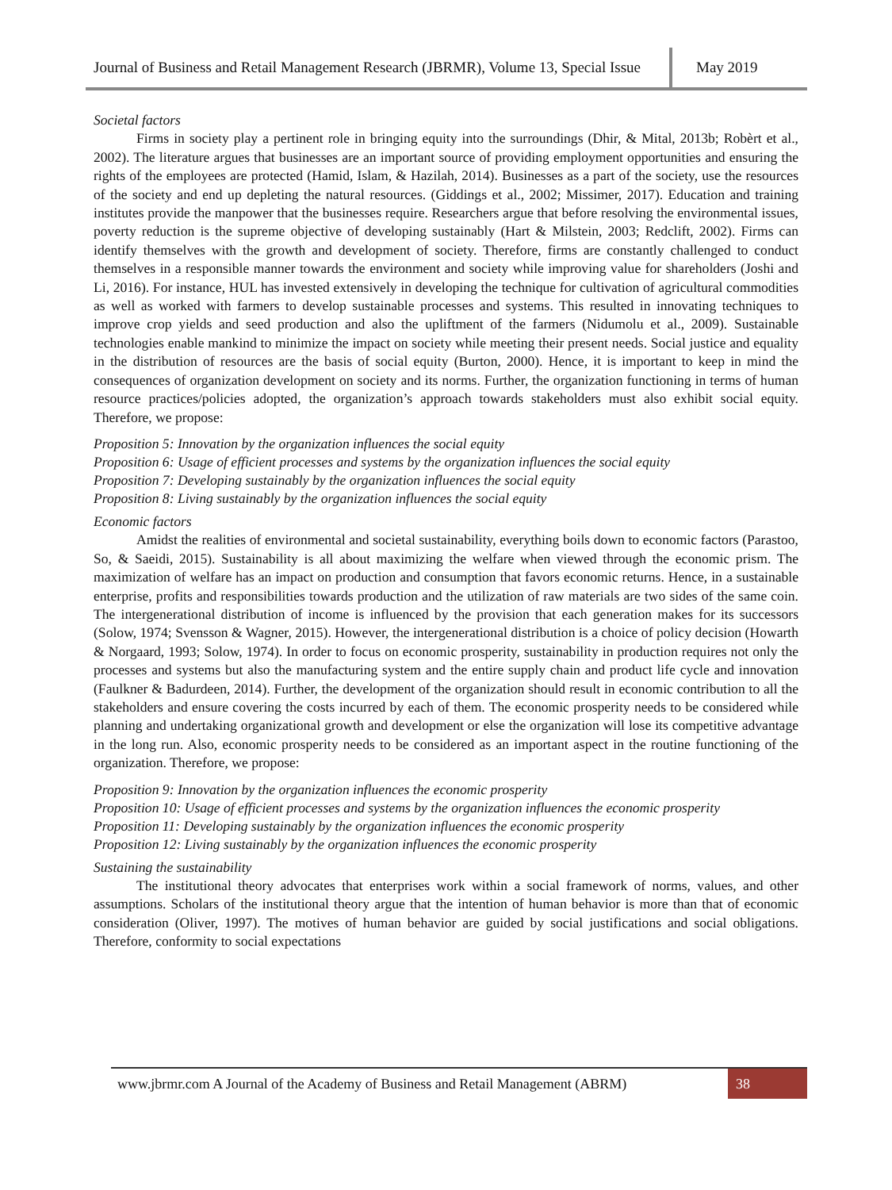Journal of Business and Retail Management Research (JBRMR), Volume 13, Special Issue
May 2019
Societal factors
Firms in society play a pertinent role in bringing equity into the surroundings (Dhir, & Mital, 2013b; Robèrt et al., 2002). The literature argues that businesses are an important source of providing employment opportunities and ensuring the rights of the employees are protected (Hamid, Islam, & Hazilah, 2014). Businesses as a part of the society, use the resources of the society and end up depleting the natural resources. (Giddings et al., 2002; Missimer, 2017). Education and training institutes provide the manpower that the businesses require. Researchers argue that before resolving the environmental issues, poverty reduction is the supreme objective of developing sustainably (Hart & Milstein, 2003; Redclift, 2002). Firms can identify themselves with the growth and development of society. Therefore, firms are constantly challenged to conduct themselves in a responsible manner towards the environment and society while improving value for shareholders (Joshi and Li, 2016). For instance, HUL has invested extensively in developing the technique for cultivation of agricultural commodities as well as worked with farmers to develop sustainable processes and systems. This resulted in innovating techniques to improve crop yields and seed production and also the upliftment of the farmers (Nidumolu et al., 2009). Sustainable technologies enable mankind to minimize the impact on society while meeting their present needs. Social justice and equality in the distribution of resources are the basis of social equity (Burton, 2000). Hence, it is important to keep in mind the consequences of organization development on society and its norms. Further, the organization functioning in terms of human resource practices/policies adopted, the organization’s approach towards stakeholders must also exhibit social equity. Therefore, we propose:
Proposition 5: Innovation by the organization influences the social equity
Proposition 6: Usage of efficient processes and systems by the organization influences the social equity
Proposition 7: Developing sustainably by the organization influences the social equity
Proposition 8: Living sustainably by the organization influences the social equity
Economic factors
Amidst the realities of environmental and societal sustainability, everything boils down to economic factors (Parastoo, So, & Saeidi, 2015). Sustainability is all about maximizing the welfare when viewed through the economic prism. The maximization of welfare has an impact on production and consumption that favors economic returns. Hence, in a sustainable enterprise, profits and responsibilities towards production and the utilization of raw materials are two sides of the same coin. The intergenerational distribution of income is influenced by the provision that each generation makes for its successors (Solow, 1974; Svensson & Wagner, 2015). However, the intergenerational distribution is a choice of policy decision (Howarth & Norgaard, 1993; Solow, 1974). In order to focus on economic prosperity, sustainability in production requires not only the processes and systems but also the manufacturing system and the entire supply chain and product life cycle and innovation (Faulkner & Badurdeen, 2014). Further, the development of the organization should result in economic contribution to all the stakeholders and ensure covering the costs incurred by each of them. The economic prosperity needs to be considered while planning and undertaking organizational growth and development or else the organization will lose its competitive advantage in the long run. Also, economic prosperity needs to be considered as an important aspect in the routine functioning of the organization. Therefore, we propose:
Proposition 9: Innovation by the organization influences the economic prosperity
Proposition 10: Usage of efficient processes and systems by the organization influences the economic prosperity
Proposition 11: Developing sustainably by the organization influences the economic prosperity
Proposition 12: Living sustainably by the organization influences the economic prosperity
Sustaining the sustainability
The institutional theory advocates that enterprises work within a social framework of norms, values, and other assumptions. Scholars of the institutional theory argue that the intention of human behavior is more than that of economic consideration (Oliver, 1997). The motives of human behavior are guided by social justifications and social obligations. Therefore, conformity to social expectations
www.jbrmr.com A Journal of the Academy of Business and Retail Management (ABRM)
38